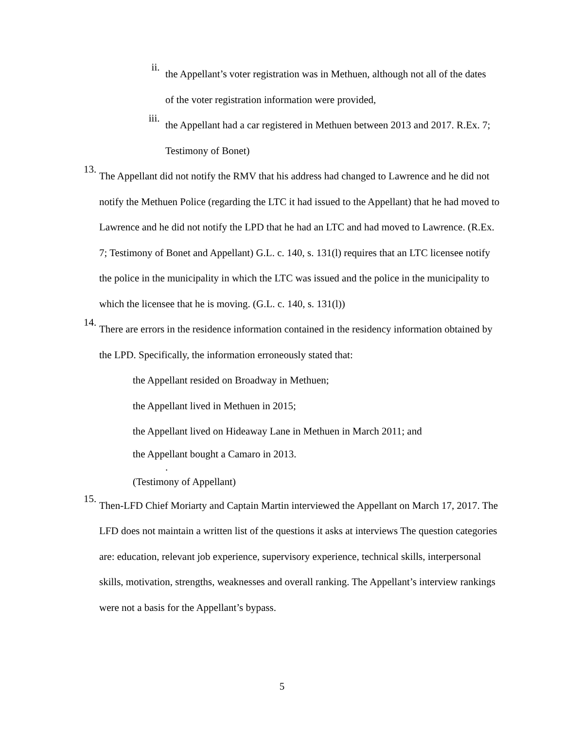ii.
the Appellant’s voter registration was in Methuen, although not all of the dates of the voter registration information were provided,
iii.
the Appellant had a car registered in Methuen between 2013 and 2017. R.Ex. 7; Testimony of Bonet)
13.
The Appellant did not notify the RMV that his address had changed to Lawrence and he did not notify the Methuen Police (regarding the LTC it had issued to the Appellant) that he had moved to Lawrence and he did not notify the LPD that he had an LTC and had moved to Lawrence. (R.Ex. 7; Testimony of Bonet and Appellant) G.L. c. 140, s. 131(l) requires that an LTC licensee notify the police in the municipality in which the LTC was issued and the police in the municipality to which the licensee that he is moving. (G.L. c. 140, s. 131(l))
14.
There are errors in the residence information contained in the residency information obtained by the LPD. Specifically, the information erroneously stated that:
the Appellant resided on Broadway in Methuen;
the Appellant lived in Methuen in 2015;
the Appellant lived on Hideaway Lane in Methuen in March 2011; and
the Appellant bought a Camaro in 2013.
.
(Testimony of Appellant)
15.
Then-LFD Chief Moriarty and Captain Martin interviewed the Appellant on March 17, 2017. The LFD does not maintain a written list of the questions it asks at interviews The question categories are: education, relevant job experience, supervisory experience, technical skills, interpersonal skills, motivation, strengths, weaknesses and overall ranking. The Appellant’s interview rankings were not a basis for the Appellant’s bypass.
5